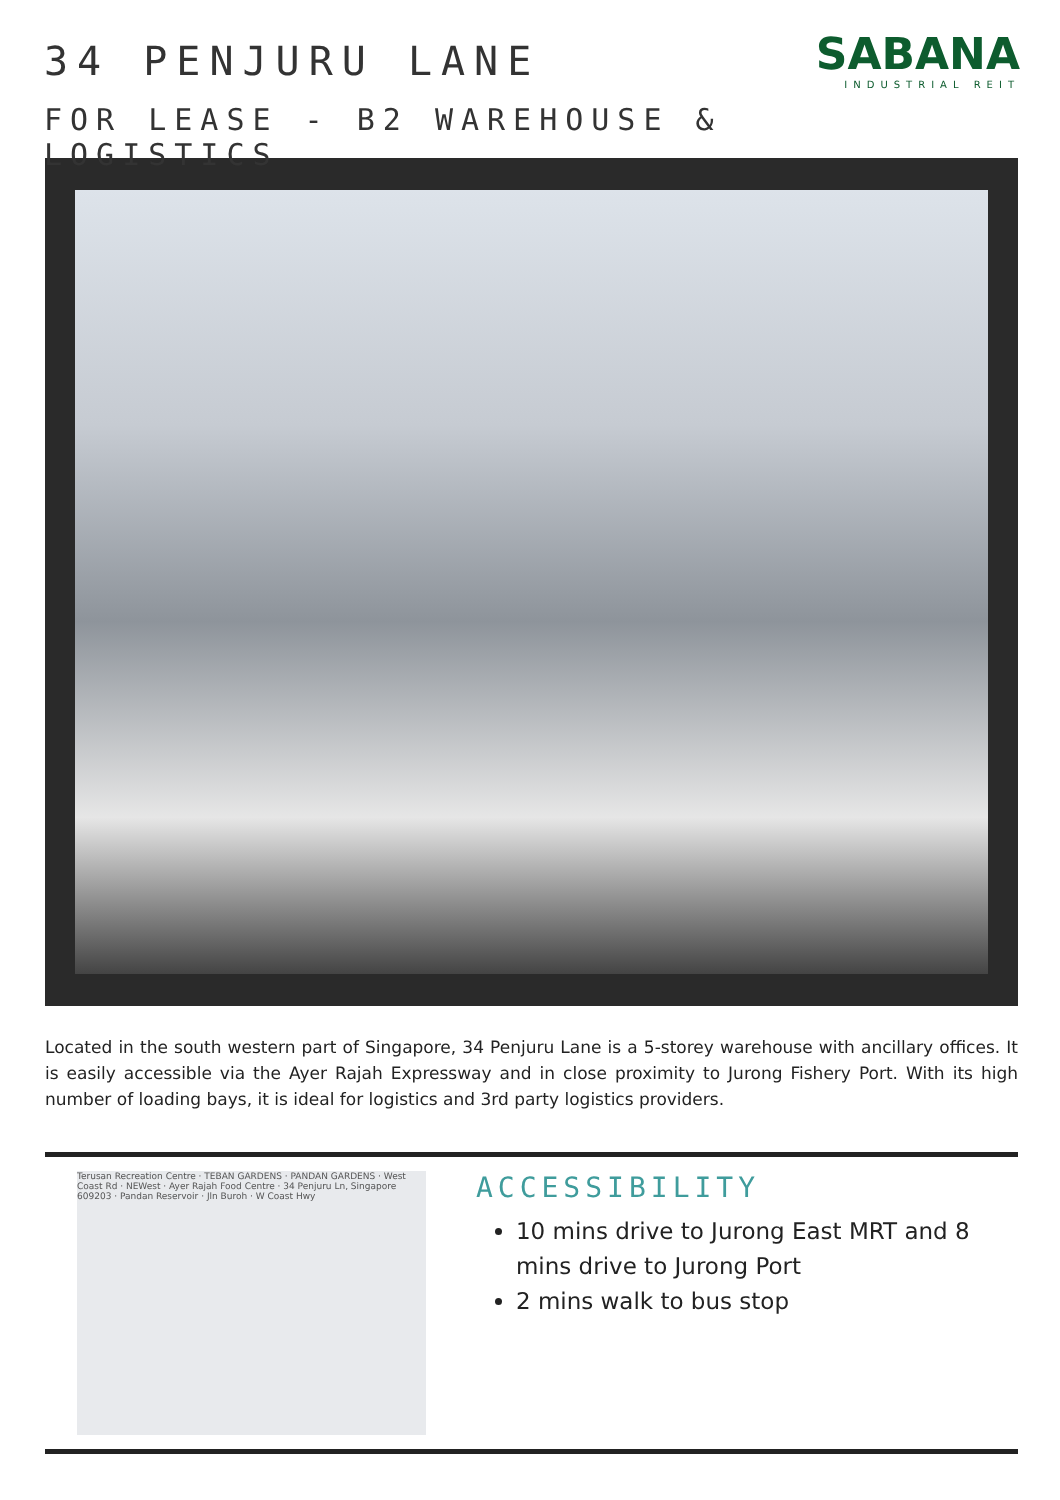34 PENJURU LANE
FOR LEASE - B2 WAREHOUSE & LOGISTICS
SABANA
INDUSTRIAL REIT
Located in the south western part of Singapore, 34 Penjuru Lane is a 5-storey warehouse with ancillary offices. It is easily accessible via the Ayer Rajah Expressway and in close proximity to Jurong Fishery Port. With its high number of loading bays, it is ideal for logistics and 3rd party logistics providers.
Terusan Recreation Centre · TEBAN GARDENS · PANDAN GARDENS · West Coast Rd · NEWest · Ayer Rajah Food Centre · 34 Penjuru Ln, Singapore 609203 · Pandan Reservoir · Jln Buroh · W Coast Hwy
ACCESSIBILITY
10 mins drive to Jurong East MRT and 8 mins drive to Jurong Port
2 mins walk to bus stop